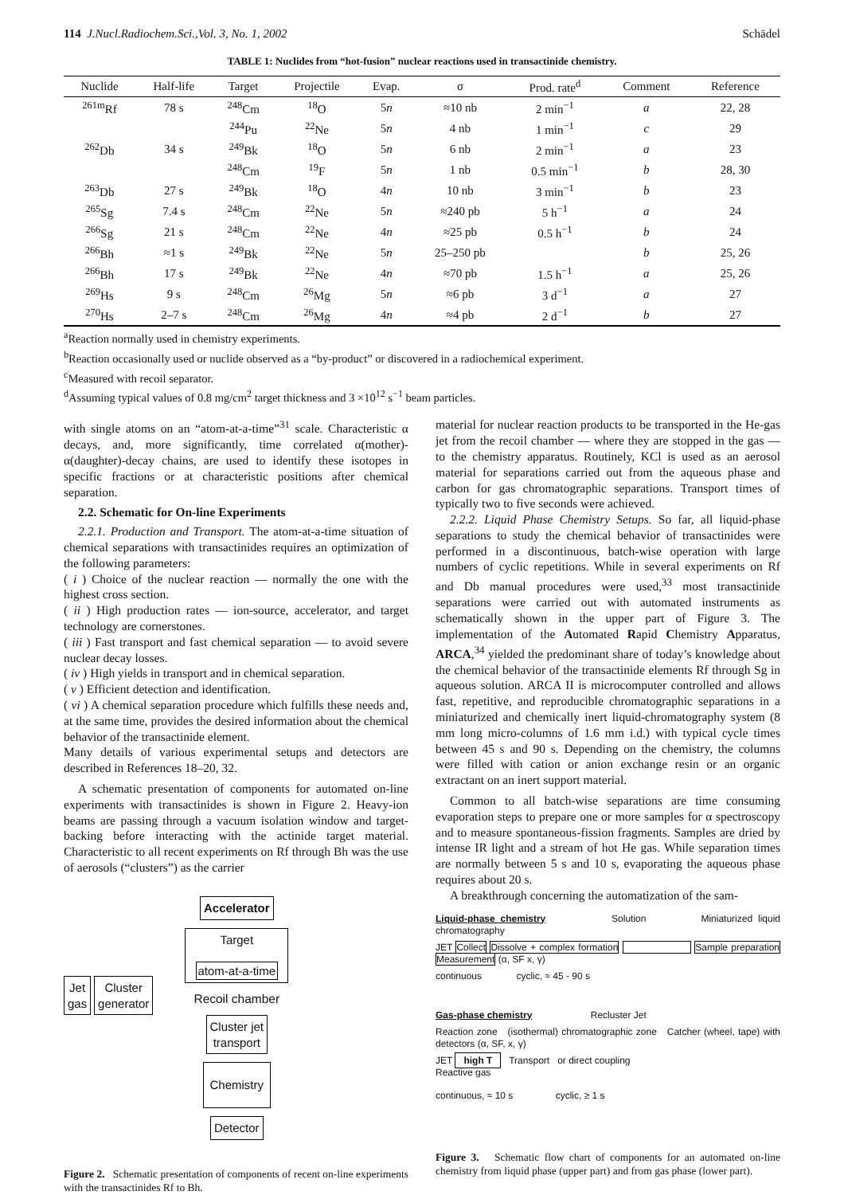114 J.Nucl.Radiochem.Sci.,Vol. 3, No. 1, 2002 Schädel
TABLE 1: Nuclides from “hot-fusion” nuclear reactions used in transactinide chemistry.
| Nuclide | Half-life | Target | Projectile | Evap. | σ | Prod. rate<sup>d</sup> | Comment | Reference |
| --- | --- | --- | --- | --- | --- | --- | --- | --- |
| <sup>261m</sup>Rf | 78 s | <sup>248</sup>Cm | <sup>18</sup>O | 5 n | ≈10 nb | 2 min<sup>−1</sup> | a | 22, 28 |
| | | <sup>244</sup>Pu | <sup>22</sup>Ne | 5 n | 4 nb | 1 min<sup>−1</sup> | c | 29 |
| <sup>262</sup> Db | 34 s | <sup>249</sup>Bk | <sup>18</sup>O | 5 n | 6 nb | 2 min<sup>−1</sup> | a | 23 |
| | | <sup>248</sup>Cm | <sup>19</sup>F | 5 n | 1 nb | 0.5 min<sup>−1</sup> | b | 28, 30 |
| <sup>263</sup> Db | 27 s | <sup>249</sup>Bk | <sup>18</sup>O | 4 n | 10 nb | 3 min<sup>−1</sup> | b | 23 |
| <sup>265</sup> Sg | 7.4 s | <sup>248</sup>Cm | <sup>22</sup>Ne | 5 n | ≈240 pb | 5 h<sup>−1</sup> | a | 24 |
| <sup>266</sup> Sg | 21 s | <sup>248</sup>Cm | <sup>22</sup>Ne | 4 n | ≈25 pb | 0.5 h<sup>−1</sup> | b | 24 |
| <sup>266</sup> Bh | ≈1 s | <sup>249</sup>Bk | <sup>22</sup>Ne | 5 n | 25–250 pb | | b | 25, 26 |
| <sup>266</sup> Bh | 17 s | <sup>249</sup>Bk | <sup>22</sup>Ne | 4 n | ≈70 pb | 1.5 h<sup>−1</sup> | a | 25, 26 |
| <sup>269</sup> Hs | 9 s | <sup>248</sup>Cm | <sup>26</sup>Mg | 5 n | ≈6 pb | 3 d<sup>−1</sup> | a | 27 |
| <sup>270</sup> Hs | 2–7 s | <sup>248</sup>Cm | <sup>26</sup>Mg | 4 n | ≈4 pb | 2 d<sup>−1</sup> | b | 27 |
<sup>a</sup> Reaction normally used in chemistry experiments.
<sup>b</sup> Reaction occasionally used or nuclide observed as a “by-product” or discovered in a radiochemical experiment.
<sup>c</sup> Measured with recoil separator.
<sup>d</sup> Assuming typical values of 0.8 mg/cm<sup>2</sup> target thickness and 3 ×10<sup>12</sup> s<sup>−1</sup> beam particles.
with single atoms on an “atom-at-a-time”<sup>31</sup> scale. Characteristic α decays, and, more significantly, time correlated α(mother)-α(daughter)-decay chains, are used to identify these isotopes in specific fractions or at characteristic positions after chemical separation.
2.2. Schematic for On-line Experiments
2.2.1. Production and Transport. The atom-at-a-time situation of chemical separations with transactinides requires an optimization of the following parameters:
( i ) Choice of the nuclear reaction — normally the one with the highest cross section.
( ii ) High production rates — ion-source, accelerator, and target technology are cornerstones.
( iii ) Fast transport and fast chemical separation — to avoid severe nuclear decay losses.
( iv ) High yields in transport and in chemical separation.
( v ) Efficient detection and identification.
( vi ) A chemical separation procedure which fulfills these needs and, at the same time, provides the desired information about the chemical behavior of the transactinide element.
Many details of various experimental setups and detectors are described in References 18–20, 32.
A schematic presentation of components for automated on-line experiments with transactinides is shown in Figure 2. Heavy-ion beams are passing through a vacuum isolation window and target-backing before interacting with the actinide target material. Characteristic to all recent experiments on Rf through Bh was the use of aerosols (“clusters”) as the carrier
Jet
gas Cluster
generator
Accelerator
Target
atom-at-a-time
Recoil chamber
Cluster jet
transport
Chemistry
Detector
Figure 2. Schematic presentation of components of recent on-line experiments with the transactinides Rf to Bh.
material for nuclear reaction products to be transported in the He-gas jet from the recoil chamber — where they are stopped in the gas — to the chemistry apparatus. Routinely, KCl is used as an aerosol material for separations carried out from the aqueous phase and carbon for gas chromatographic separations. Transport times of typically two to five seconds were achieved.
2.2.2. Liquid Phase Chemistry Setups. So far, all liquid-phase separations to study the chemical behavior of transactinides were performed in a discontinuous, batch-wise operation with large numbers of cyclic repetitions. While in several experiments on Rf and Db manual procedures were used,<sup>33</sup> most transactinide separations were carried out with automated instruments as schematically shown in the upper part of Figure 3. The implementation of the Automated Rapid Chemistry Apparatus, ARCA,<sup>34</sup> yielded the predominant share of today’s knowledge about the chemical behavior of the transactinide elements Rf through Sg in aqueous solution. ARCA II is microcomputer controlled and allows fast, repetitive, and reproducible chromatographic separations in a miniaturized and chemically inert liquid-chromatography system (8 mm long micro-columns of 1.6 mm i.d.) with typical cycle times between 45 s and 90 s. Depending on the chemistry, the columns were filled with cation or anion exchange resin or an organic extractant on an inert support material.
Common to all batch-wise separations are time consuming evaporation steps to prepare one or more samples for α spectroscopy and to measure spontaneous-fission fragments. Samples are dried by intense IR light and a stream of hot He gas. While separation times are normally between 5 s and 10 s, evaporating the aqueous phase requires about 20 s.
A breakthrough concerning the automatization of the sam-
Liquid-phase chemistry Solution Miniaturized liquid chromatography
JET Collect Dissolve + complex formation Sample preparation Measurement (α, SF x, γ)
continuous cyclic, ≈ 45 - 90 s
Gas-phase chemistry Recluster Jet
Reaction zone (isothermal) chromatographic zone Catcher (wheel, tape) with detectors (α, SF, x, γ)
JET high T Transport or direct coupling
Reactive gas
continuous, ≈ 10 s cyclic, ≥ 1 s
Figure 3. Schematic flow chart of components for an automated on-line chemistry from liquid phase (upper part) and from gas phase (lower part).